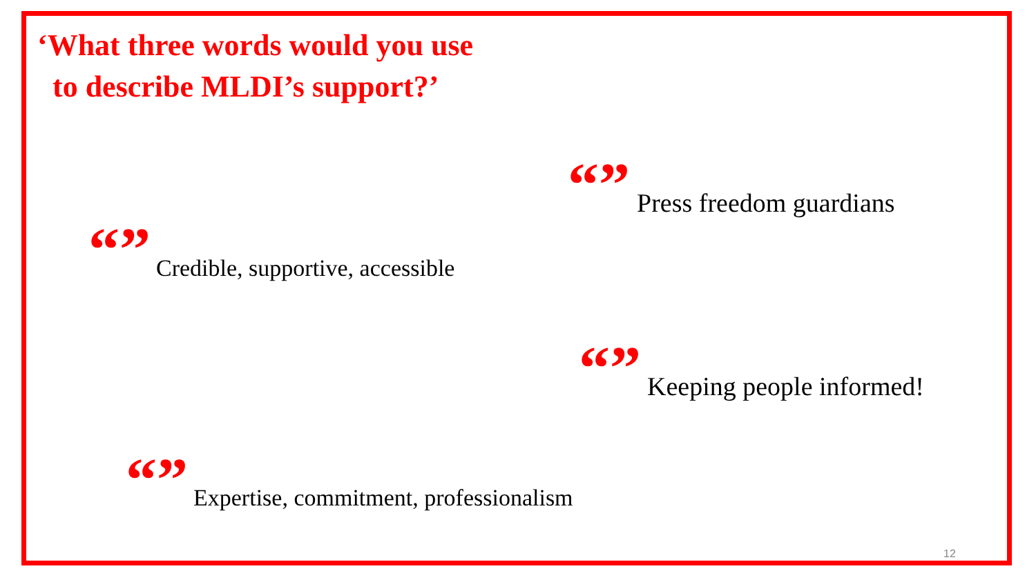‘What three words would you use
to describe MLDI’s support?’
“” Press freedom guardians
“”
Credible, supportive, accessible
“” Keeping people informed!
“”
Expertise, commitment, professionalism
12